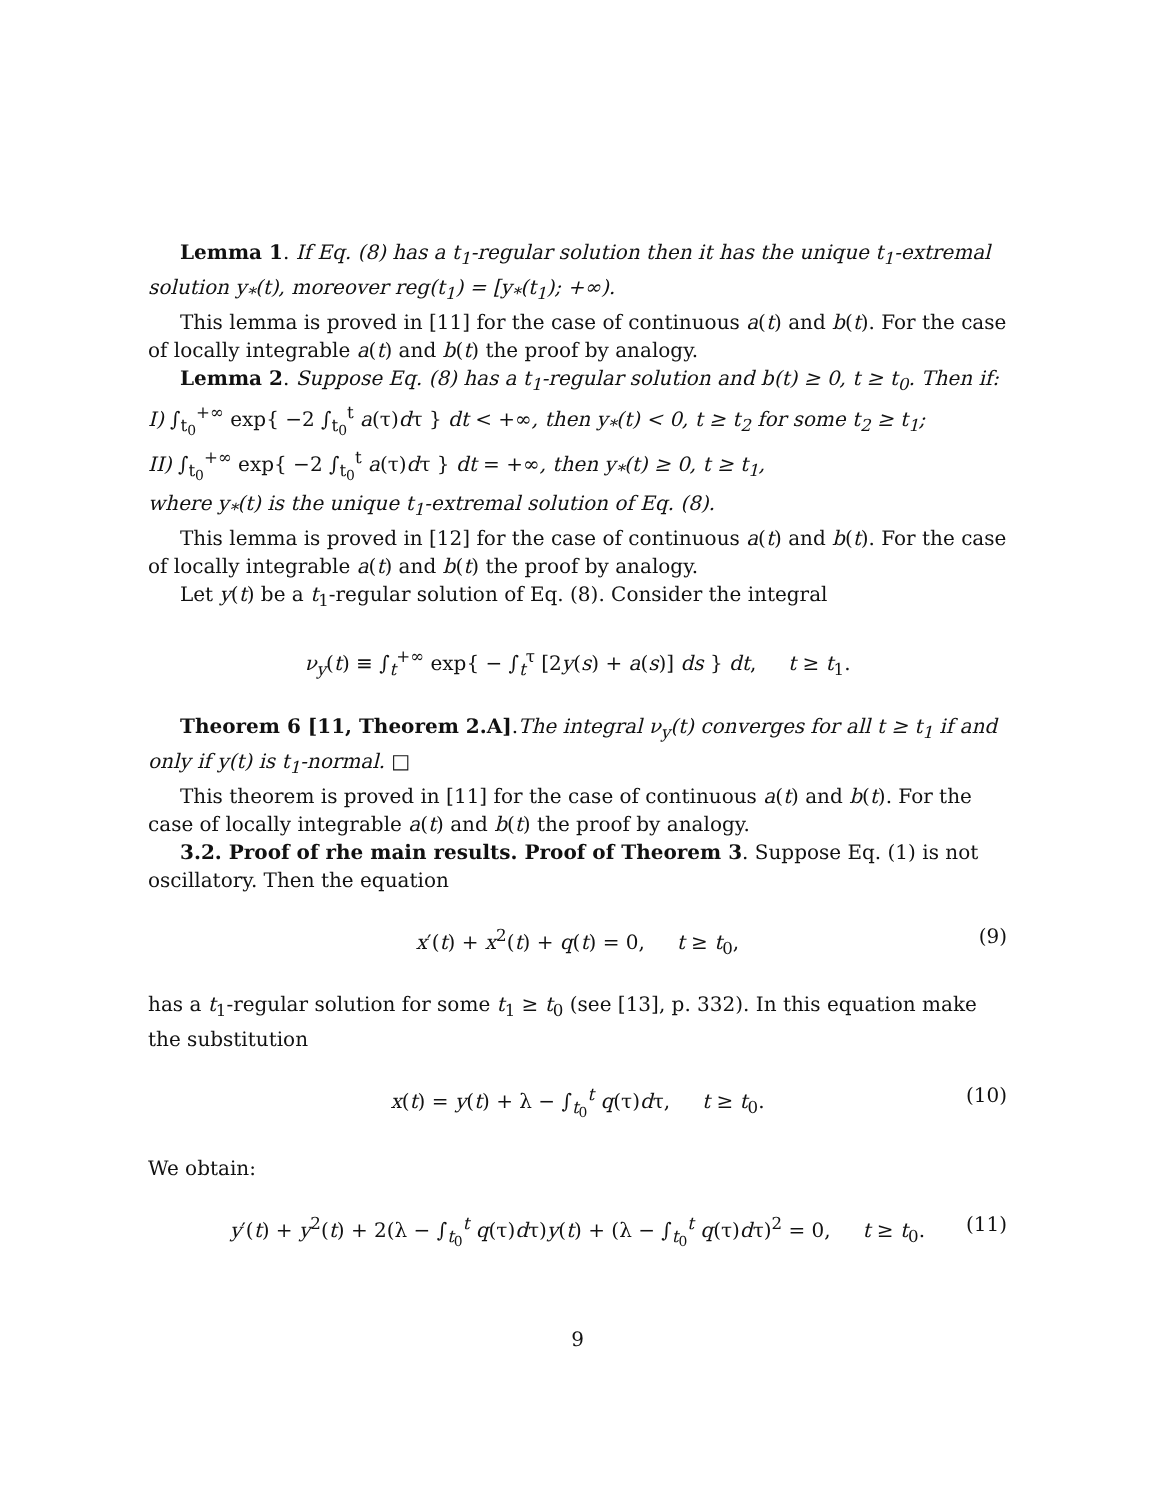Lemma 1. If Eq. (8) has a t<sub>1</sub>-regular solution then it has the unique t<sub>1</sub>-extremal solution y<sub>*</sub>(t), moreover reg(t<sub>1</sub>) = [y<sub>*</sub>(t<sub>1</sub>); +∞).
This lemma is proved in [11] for the case of continuous a(t) and b(t). For the case of locally integrable a(t) and b(t) the proof by analogy.
Lemma 2. Suppose Eq. (8) has a t<sub>1</sub>-regular solution and b(t) ≥ 0, t ≥ t<sub>0</sub>. Then if:
I) ∫<sub>t<sub>0</sub></sub><sup>+∞</sup> exp{ −2 ∫<sub>t<sub>0</sub></sub><sup>t</sup> a(τ)dτ } dt < +∞, then y<sub>*</sub>(t) < 0, t ≥ t<sub>2</sub> for some t<sub>2</sub> ≥ t<sub>1</sub>;
II) ∫<sub>t<sub>0</sub></sub><sup>+∞</sup> exp{ −2 ∫<sub>t<sub>0</sub></sub><sup>t</sup> a(τ)dτ } dt = +∞, then y<sub>*</sub>(t) ≥ 0, t ≥ t<sub>1</sub>,
where y<sub>*</sub>(t) is the unique t<sub>1</sub>-extremal solution of Eq. (8).
This lemma is proved in [12] for the case of continuous a(t) and b(t). For the case of locally integrable a(t) and b(t) the proof by analogy.
Let y(t) be a t<sub>1</sub>-regular solution of Eq. (8). Consider the integral
ν<sub>y</sub>(t) ≡ ∫<sub>t</sub><sup>+∞</sup> exp{ − ∫<sub>t</sub><sup>τ</sup> [2y(s) + a(s)] ds } dt, t ≥ t<sub>1</sub>.
Theorem 6 [11, Theorem 2.A].The integral ν<sub>y</sub>(t) converges for all t ≥ t<sub>1</sub> if and only if y(t) is t<sub>1</sub>-normal. □
This theorem is proved in [11] for the case of continuous a(t) and b(t). For the case of locally integrable a(t) and b(t) the proof by analogy.
3.2. Proof of rhe main results. Proof of Theorem 3. Suppose Eq. (1) is not oscillatory. Then the equation
x′(t) + x<sup>2</sup>(t) + q(t) = 0, t ≥ t<sub>0</sub>, (9)
has a t<sub>1</sub>-regular solution for some t<sub>1</sub> ≥ t<sub>0</sub> (see [13], p. 332). In this equation make the substitution
x(t) = y(t) + λ − ∫<sub>t<sub>0</sub></sub><sup>t</sup> q(τ)dτ, t ≥ t<sub>0</sub>. (10)
We obtain:
y′(t) + y<sup>2</sup>(t) + 2(λ − ∫<sub>t<sub>0</sub></sub><sup>t</sup> q(τ)dτ)y(t) + (λ − ∫<sub>t<sub>0</sub></sub><sup>t</sup> q(τ)dτ)<sup>2</sup> = 0, t ≥ t<sub>0</sub>. (11)
9